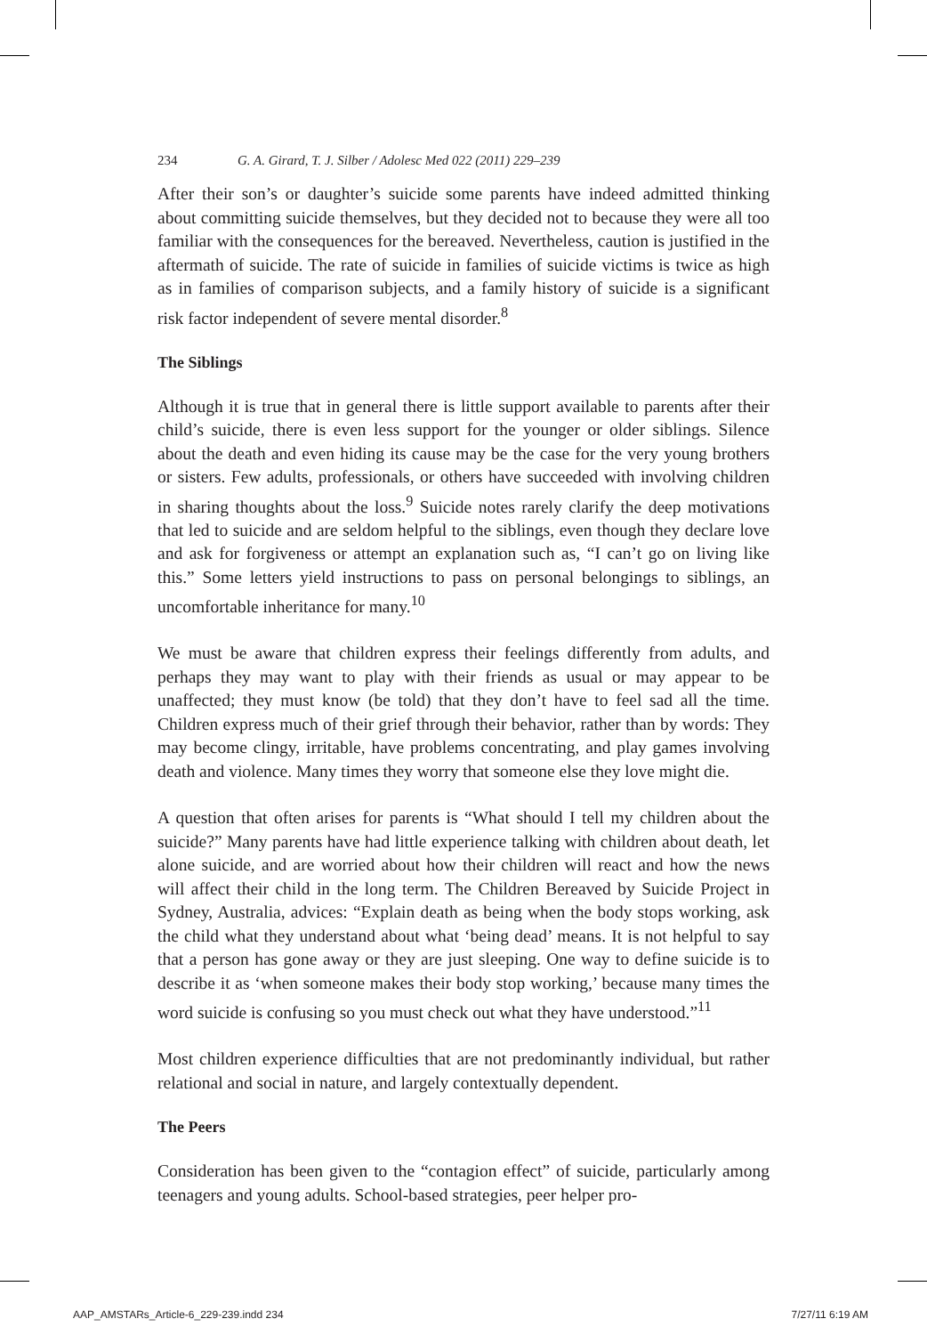234 G. A. Girard, T. J. Silber / Adolesc Med 022 (2011) 229–239
After their son’s or daughter’s suicide some parents have indeed admitted thinking about committing suicide themselves, but they decided not to because they were all too familiar with the consequences for the bereaved. Nevertheless, caution is justified in the aftermath of suicide. The rate of suicide in families of suicide victims is twice as high as in families of comparison subjects, and a family history of suicide is a significant risk factor independent of severe mental disorder.<sup>8</sup>
The Siblings
Although it is true that in general there is little support available to parents after their child’s suicide, there is even less support for the younger or older siblings. Silence about the death and even hiding its cause may be the case for the very young brothers or sisters. Few adults, professionals, or others have succeeded with involving children in sharing thoughts about the loss.<sup>9</sup> Suicide notes rarely clarify the deep motivations that led to suicide and are seldom helpful to the siblings, even though they declare love and ask for forgiveness or attempt an explanation such as, “I can’t go on living like this.” Some letters yield instructions to pass on personal belongings to siblings, an uncomfortable inheritance for many.<sup>10</sup>
We must be aware that children express their feelings differently from adults, and perhaps they may want to play with their friends as usual or may appear to be unaffected; they must know (be told) that they don’t have to feel sad all the time. Children express much of their grief through their behavior, rather than by words: They may become clingy, irritable, have problems concentrating, and play games involving death and violence. Many times they worry that someone else they love might die.
A question that often arises for parents is “What should I tell my children about the suicide?” Many parents have had little experience talking with children about death, let alone suicide, and are worried about how their children will react and how the news will affect their child in the long term. The Children Bereaved by Suicide Project in Sydney, Australia, advices: “Explain death as being when the body stops working, ask the child what they understand about what ‘being dead’ means. It is not helpful to say that a person has gone away or they are just sleeping. One way to define suicide is to describe it as ‘when someone makes their body stop working,’ because many times the word suicide is confusing so you must check out what they have understood.”<sup>11</sup>
Most children experience difficulties that are not predominantly individual, but rather relational and social in nature, and largely contextually dependent.
The Peers
Consideration has been given to the “contagion effect” of suicide, particularly among teenagers and young adults. School-based strategies, peer helper pro-
AAP_AMSTARs_Article-6_229-239.indd 234 7/27/11 6:19 AM